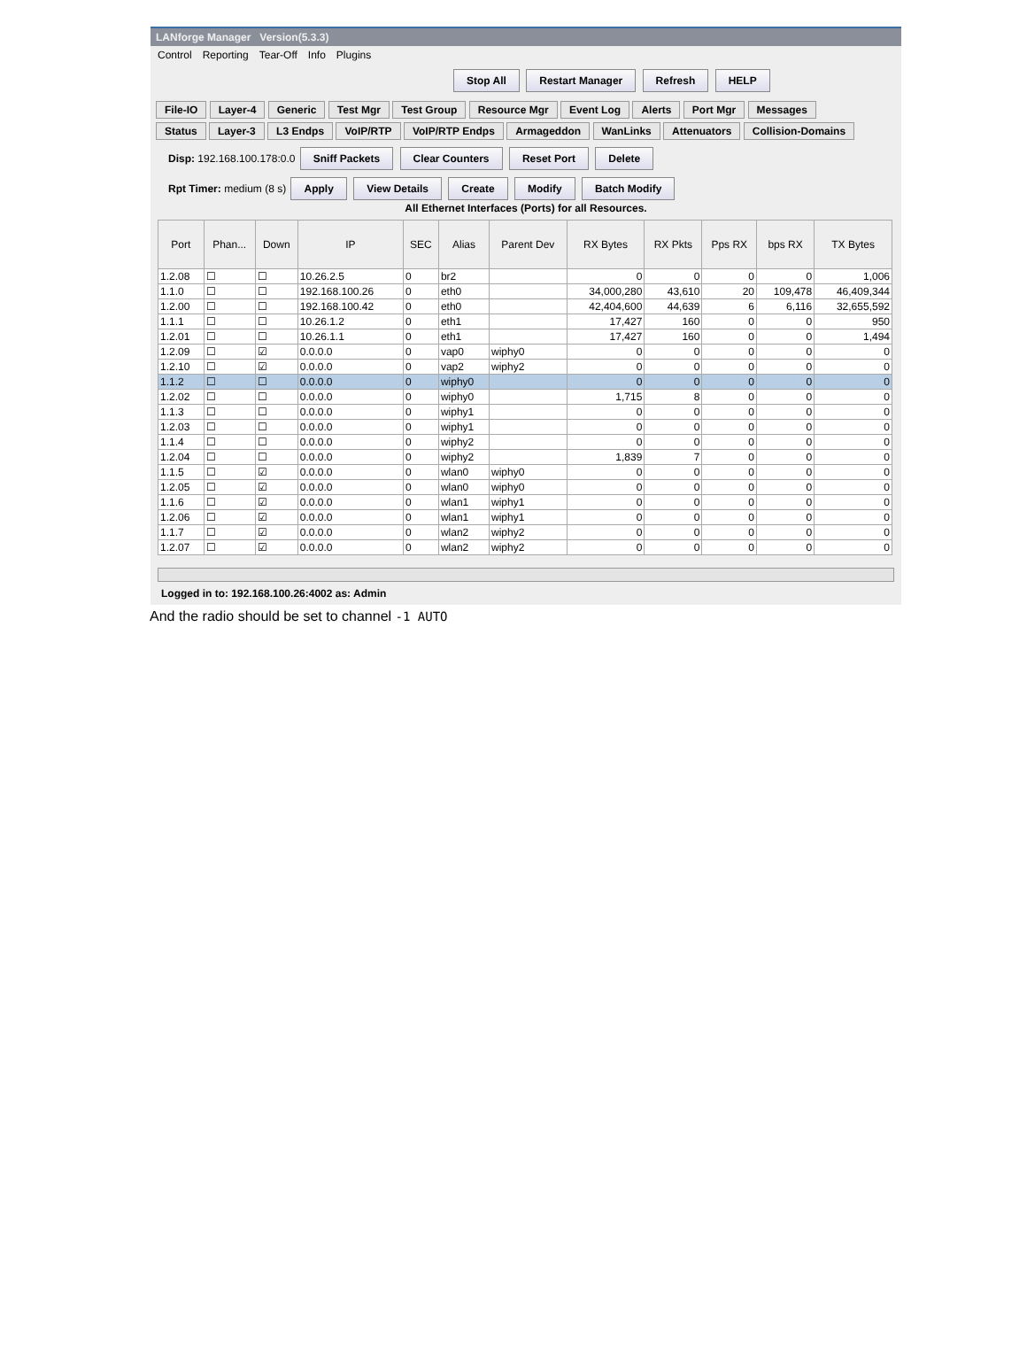LANforge Manager Version(5.3.3)
Control Reporting Tear-Off Info Plugins
Stop All Restart Manager Refresh HELP
File-IO Layer-4 Generic Test Mgr Test Group Resource Mgr Event Log Alerts Port Mgr Messages
Status Layer-3 L3 Endps VoIP/RTP VoIP/RTP Endps Armageddon WanLinks Attenuators Collision-Domains
Disp: 192.168.100.178:0.0 Sniff Packets Clear Counters Reset Port Delete
Rpt Timer: medium (8 s) Apply View Details Create Modify Batch Modify
All Ethernet Interfaces (Ports) for all Resources.
| Port | Phan... | Down | IP | SEC | Alias | Parent Dev | RX Bytes | RX Pkts | Pps RX | bps RX | TX Bytes |
| --- | --- | --- | --- | --- | --- | --- | --- | --- | --- | --- | --- |
| 1.2.08 | ☐ | ☐ | 10.26.2.5 | 0 | br2 | | 0 | 0 | 0 | 0 | 1,006 |
| 1.1.0 | ☐ | ☐ | 192.168.100.26 | 0 | eth0 | | 34,000,280 | 43,610 | 20 | 109,478 | 46,409,344 |
| 1.2.00 | ☐ | ☐ | 192.168.100.42 | 0 | eth0 | | 42,404,600 | 44,639 | 6 | 6,116 | 32,655,592 |
| 1.1.1 | ☐ | ☐ | 10.26.1.2 | 0 | eth1 | | 17,427 | 160 | 0 | 0 | 950 |
| 1.2.01 | ☐ | ☐ | 10.26.1.1 | 0 | eth1 | | 17,427 | 160 | 0 | 0 | 1,494 |
| 1.2.09 | ☐ | ☑ | 0.0.0.0 | 0 | vap0 | wiphy0 | 0 | 0 | 0 | 0 | 0 |
| 1.2.10 | ☐ | ☑ | 0.0.0.0 | 0 | vap2 | wiphy2 | 0 | 0 | 0 | 0 | 0 |
| 1.1.2 | ☐ | ☐ | 0.0.0.0 | 0 | wiphy0 | | 0 | 0 | 0 | 0 | 0 |
| 1.2.02 | ☐ | ☐ | 0.0.0.0 | 0 | wiphy0 | | 1,715 | 8 | 0 | 0 | 0 |
| 1.1.3 | ☐ | ☐ | 0.0.0.0 | 0 | wiphy1 | | 0 | 0 | 0 | 0 | 0 |
| 1.2.03 | ☐ | ☐ | 0.0.0.0 | 0 | wiphy1 | | 0 | 0 | 0 | 0 | 0 |
| 1.1.4 | ☐ | ☐ | 0.0.0.0 | 0 | wiphy2 | | 0 | 0 | 0 | 0 | 0 |
| 1.2.04 | ☐ | ☐ | 0.0.0.0 | 0 | wiphy2 | | 1,839 | 7 | 0 | 0 | 0 |
| 1.1.5 | ☐ | ☑ | 0.0.0.0 | 0 | wlan0 | wiphy0 | 0 | 0 | 0 | 0 | 0 |
| 1.2.05 | ☐ | ☑ | 0.0.0.0 | 0 | wlan0 | wiphy0 | 0 | 0 | 0 | 0 | 0 |
| 1.1.6 | ☐ | ☑ | 0.0.0.0 | 0 | wlan1 | wiphy1 | 0 | 0 | 0 | 0 | 0 |
| 1.2.06 | ☐ | ☑ | 0.0.0.0 | 0 | wlan1 | wiphy1 | 0 | 0 | 0 | 0 | 0 |
| 1.1.7 | ☐ | ☑ | 0.0.0.0 | 0 | wlan2 | wiphy2 | 0 | 0 | 0 | 0 | 0 |
| 1.2.07 | ☐ | ☑ | 0.0.0.0 | 0 | wlan2 | wiphy2 | 0 | 0 | 0 | 0 | 0 |
Logged in to: 192.168.100.26:4002 as: Admin
And the radio should be set to channel -1 AUTO